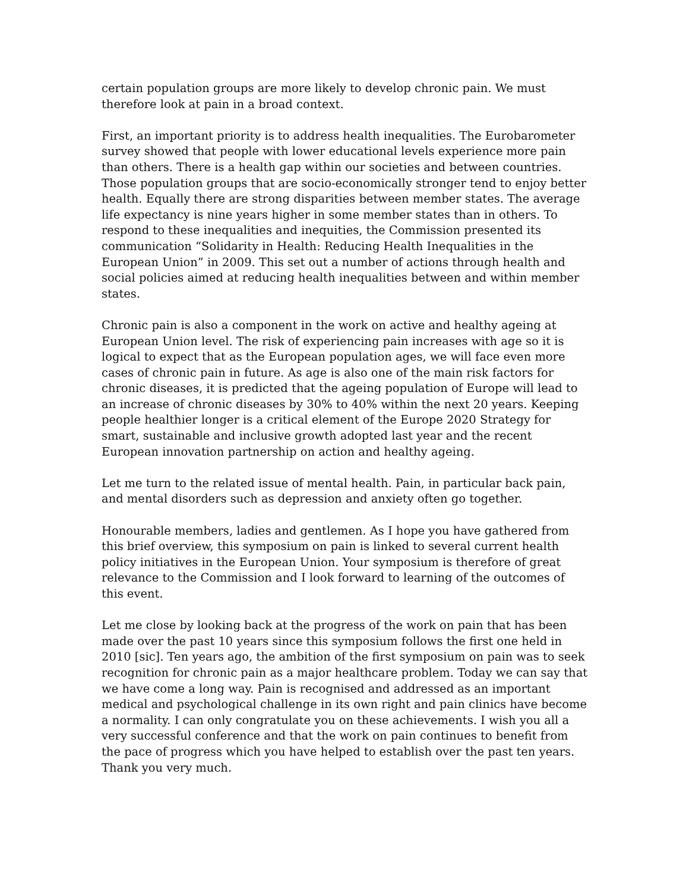certain population groups are more likely to develop chronic pain. We must therefore look at pain in a broad context.
First, an important priority is to address health inequalities. The Eurobarometer survey showed that people with lower educational levels experience more pain than others. There is a health gap within our societies and between countries. Those population groups that are socio-economically stronger tend to enjoy better health. Equally there are strong disparities between member states. The average life expectancy is nine years higher in some member states than in others. To respond to these inequalities and inequities, the Commission presented its communication “Solidarity in Health: Reducing Health Inequalities in the European Union” in 2009. This set out a number of actions through health and social policies aimed at reducing health inequalities between and within member states.
Chronic pain is also a component in the work on active and healthy ageing at European Union level. The risk of experiencing pain increases with age so it is logical to expect that as the European population ages, we will face even more cases of chronic pain in future. As age is also one of the main risk factors for chronic diseases, it is predicted that the ageing population of Europe will lead to an increase of chronic diseases by 30% to 40% within the next 20 years. Keeping people healthier longer is a critical element of the Europe 2020 Strategy for smart, sustainable and inclusive growth adopted last year and the recent European innovation partnership on action and healthy ageing.
Let me turn to the related issue of mental health. Pain, in particular back pain, and mental disorders such as depression and anxiety often go together.
Honourable members, ladies and gentlemen. As I hope you have gathered from this brief overview, this symposium on pain is linked to several current health policy initiatives in the European Union. Your symposium is therefore of great relevance to the Commission and I look forward to learning of the outcomes of this event.
Let me close by looking back at the progress of the work on pain that has been made over the past 10 years since this symposium follows the first one held in 2010 [sic]. Ten years ago, the ambition of the first symposium on pain was to seek recognition for chronic pain as a major healthcare problem. Today we can say that we have come a long way. Pain is recognised and addressed as an important medical and psychological challenge in its own right and pain clinics have become a normality. I can only congratulate you on these achievements. I wish you all a very successful conference and that the work on pain continues to benefit from the pace of progress which you have helped to establish over the past ten years. Thank you very much.